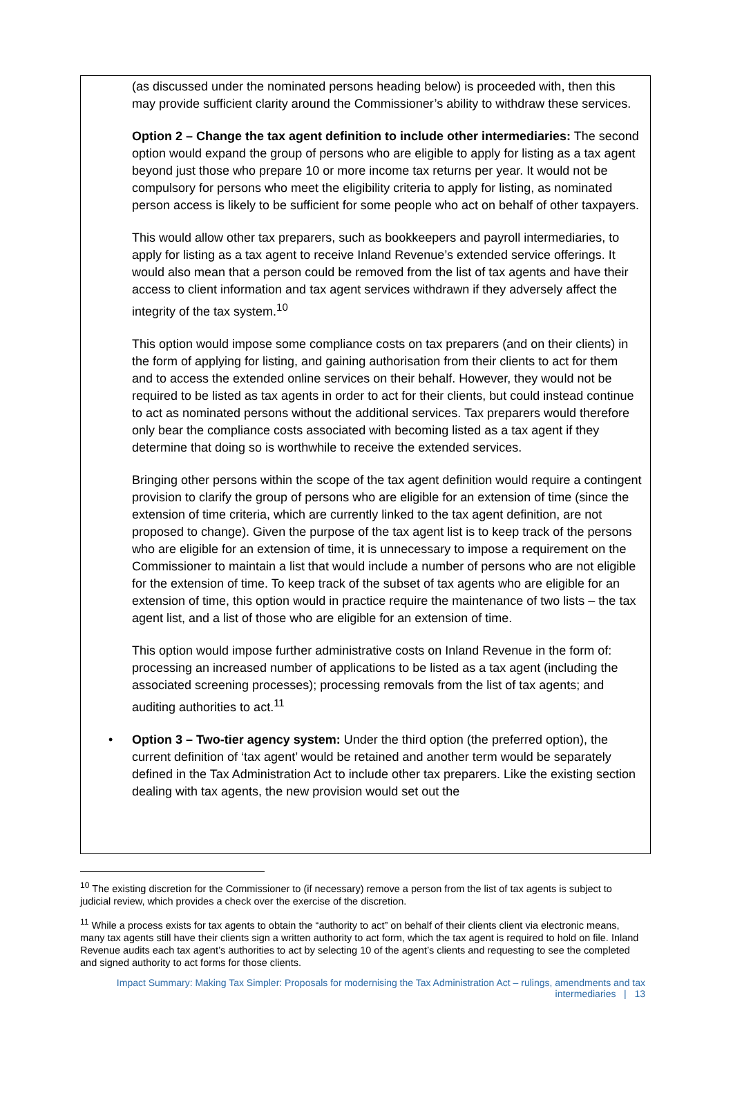(as discussed under the nominated persons heading below) is proceeded with, then this may provide sufficient clarity around the Commissioner’s ability to withdraw these services.
Option 2 – Change the tax agent definition to include other intermediaries: The second option would expand the group of persons who are eligible to apply for listing as a tax agent beyond just those who prepare 10 or more income tax returns per year. It would not be compulsory for persons who meet the eligibility criteria to apply for listing, as nominated person access is likely to be sufficient for some people who act on behalf of other taxpayers.
This would allow other tax preparers, such as bookkeepers and payroll intermediaries, to apply for listing as a tax agent to receive Inland Revenue’s extended service offerings. It would also mean that a person could be removed from the list of tax agents and have their access to client information and tax agent services withdrawn if they adversely affect the integrity of the tax system.<sup>10</sup>
This option would impose some compliance costs on tax preparers (and on their clients) in the form of applying for listing, and gaining authorisation from their clients to act for them and to access the extended online services on their behalf. However, they would not be required to be listed as tax agents in order to act for their clients, but could instead continue to act as nominated persons without the additional services. Tax preparers would therefore only bear the compliance costs associated with becoming listed as a tax agent if they determine that doing so is worthwhile to receive the extended services.
Bringing other persons within the scope of the tax agent definition would require a contingent provision to clarify the group of persons who are eligible for an extension of time (since the extension of time criteria, which are currently linked to the tax agent definition, are not proposed to change). Given the purpose of the tax agent list is to keep track of the persons who are eligible for an extension of time, it is unnecessary to impose a requirement on the Commissioner to maintain a list that would include a number of persons who are not eligible for the extension of time. To keep track of the subset of tax agents who are eligible for an extension of time, this option would in practice require the maintenance of two lists – the tax agent list, and a list of those who are eligible for an extension of time.
This option would impose further administrative costs on Inland Revenue in the form of: processing an increased number of applications to be listed as a tax agent (including the associated screening processes); processing removals from the list of tax agents; and auditing authorities to act.<sup>11</sup>
• Option 3 – Two-tier agency system: Under the third option (the preferred option), the current definition of ‘tax agent’ would be retained and another term would be separately defined in the Tax Administration Act to include other tax preparers. Like the existing section dealing with tax agents, the new provision would set out the
<sup>10</sup> The existing discretion for the Commissioner to (if necessary) remove a person from the list of tax agents is subject to judicial review, which provides a check over the exercise of the discretion.
<sup>11</sup> While a process exists for tax agents to obtain the “authority to act” on behalf of their clients client via electronic means, many tax agents still have their clients sign a written authority to act form, which the tax agent is required to hold on file. Inland Revenue audits each tax agent’s authorities to act by selecting 10 of the agent’s clients and requesting to see the completed and signed authority to act forms for those clients.
Impact Summary: Making Tax Simpler: Proposals for modernising the Tax Administration Act – rulings, amendments and tax intermediaries | 13